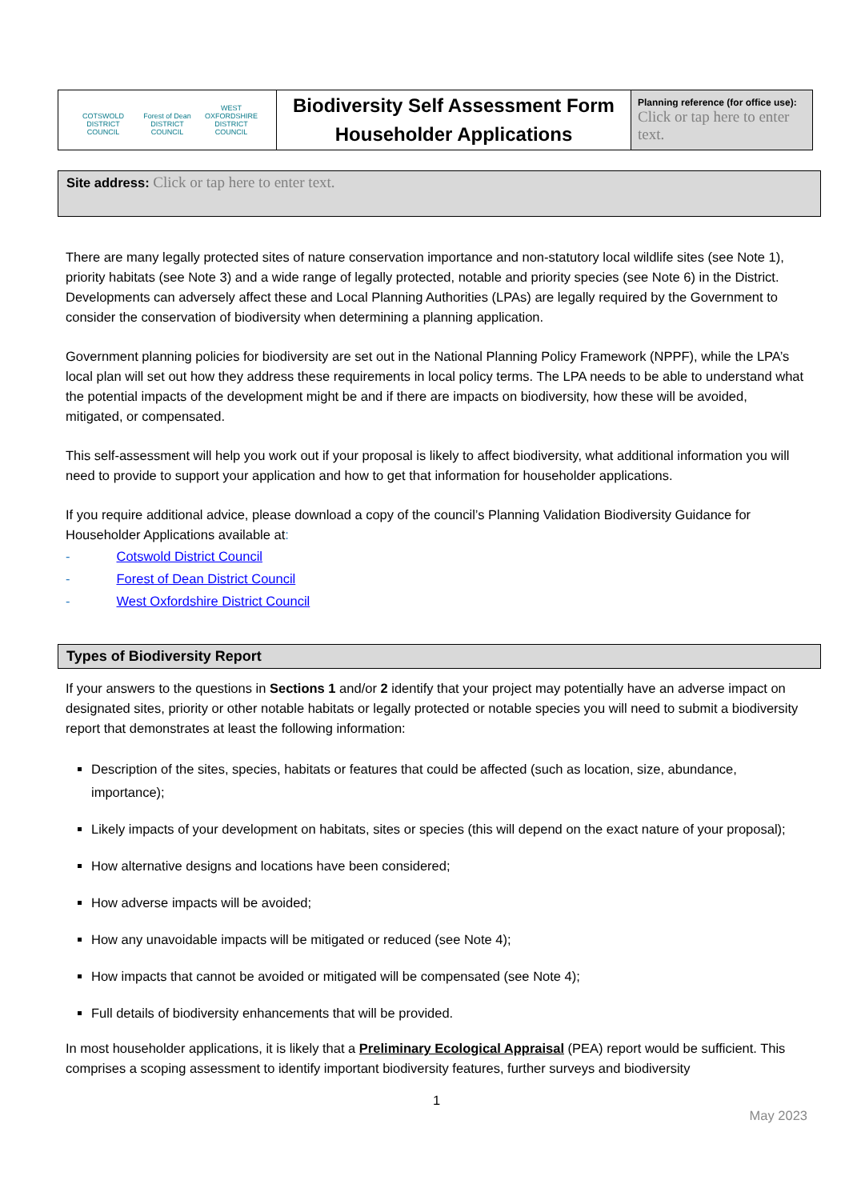| COTSWOLD DISTRICT COUNCIL Forest of Dean DISTRICT COUNCIL WEST OXFORDSHIRE DISTRICT COUNCIL | Biodiversity Self Assessment Form Householder Applications | Planning reference (for office use): Click or tap here to enter text. |
Site address: Click or tap here to enter text.
There are many legally protected sites of nature conservation importance and non-statutory local wildlife sites (see Note 1), priority habitats (see Note 3) and a wide range of legally protected, notable and priority species (see Note 6) in the District. Developments can adversely affect these and Local Planning Authorities (LPAs) are legally required by the Government to consider the conservation of biodiversity when determining a planning application.
Government planning policies for biodiversity are set out in the National Planning Policy Framework (NPPF), while the LPA’s local plan will set out how they address these requirements in local policy terms. The LPA needs to be able to understand what the potential impacts of the development might be and if there are impacts on biodiversity, how these will be avoided, mitigated, or compensated.
This self-assessment will help you work out if your proposal is likely to affect biodiversity, what additional information you will need to provide to support your application and how to get that information for householder applications.
If you require additional advice, please download a copy of the council’s Planning Validation Biodiversity Guidance for Householder Applications available at:
- Cotswold District Council
- Forest of Dean District Council
- West Oxfordshire District Council
Types of Biodiversity Report
If your answers to the questions in Sections 1 and/or 2 identify that your project may potentially have an adverse impact on designated sites, priority or other notable habitats or legally protected or notable species you will need to submit a biodiversity report that demonstrates at least the following information:
Description of the sites, species, habitats or features that could be affected (such as location, size, abundance, importance);
Likely impacts of your development on habitats, sites or species (this will depend on the exact nature of your proposal);
How alternative designs and locations have been considered;
How adverse impacts will be avoided;
How any unavoidable impacts will be mitigated or reduced (see Note 4);
How impacts that cannot be avoided or mitigated will be compensated (see Note 4);
Full details of biodiversity enhancements that will be provided.
In most householder applications, it is likely that a Preliminary Ecological Appraisal (PEA) report would be sufficient. This comprises a scoping assessment to identify important biodiversity features, further surveys and biodiversity
1
May 2023